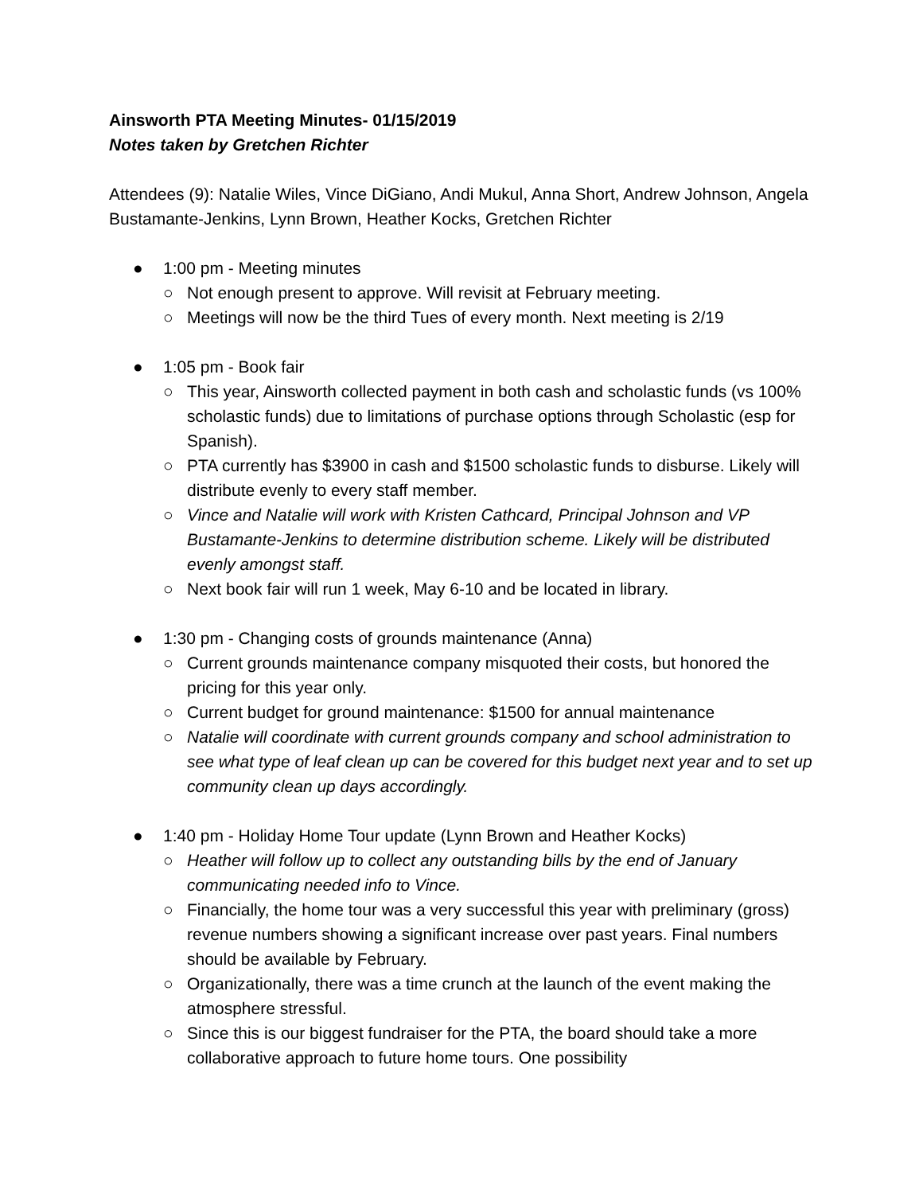Ainsworth PTA Meeting Minutes- 01/15/2019
Notes taken by Gretchen Richter
Attendees (9): Natalie Wiles, Vince DiGiano, Andi Mukul, Anna Short, Andrew Johnson, Angela Bustamante-Jenkins, Lynn Brown, Heather Kocks, Gretchen Richter
● 1:00 pm - Meeting minutes
○ Not enough present to approve. Will revisit at February meeting.
○ Meetings will now be the third Tues of every month. Next meeting is 2/19
● 1:05 pm - Book fair
○ This year, Ainsworth collected payment in both cash and scholastic funds (vs 100% scholastic funds) due to limitations of purchase options through Scholastic (esp for Spanish).
○ PTA currently has $3900 in cash and $1500 scholastic funds to disburse. Likely will distribute evenly to every staff member.
○ Vince and Natalie will work with Kristen Cathcard, Principal Johnson and VP Bustamante-Jenkins to determine distribution scheme. Likely will be distributed evenly amongst staff.
○ Next book fair will run 1 week, May 6-10 and be located in library.
● 1:30 pm - Changing costs of grounds maintenance (Anna)
○ Current grounds maintenance company misquoted their costs, but honored the pricing for this year only.
○ Current budget for ground maintenance: $1500 for annual maintenance
○ Natalie will coordinate with current grounds company and school administration to see what type of leaf clean up can be covered for this budget next year and to set up community clean up days accordingly.
● 1:40 pm - Holiday Home Tour update (Lynn Brown and Heather Kocks)
○ Heather will follow up to collect any outstanding bills by the end of January communicating needed info to Vince.
○ Financially, the home tour was a very successful this year with preliminary (gross) revenue numbers showing a significant increase over past years. Final numbers should be available by February.
○ Organizationally, there was a time crunch at the launch of the event making the atmosphere stressful.
○ Since this is our biggest fundraiser for the PTA, the board should take a more collaborative approach to future home tours. One possibility